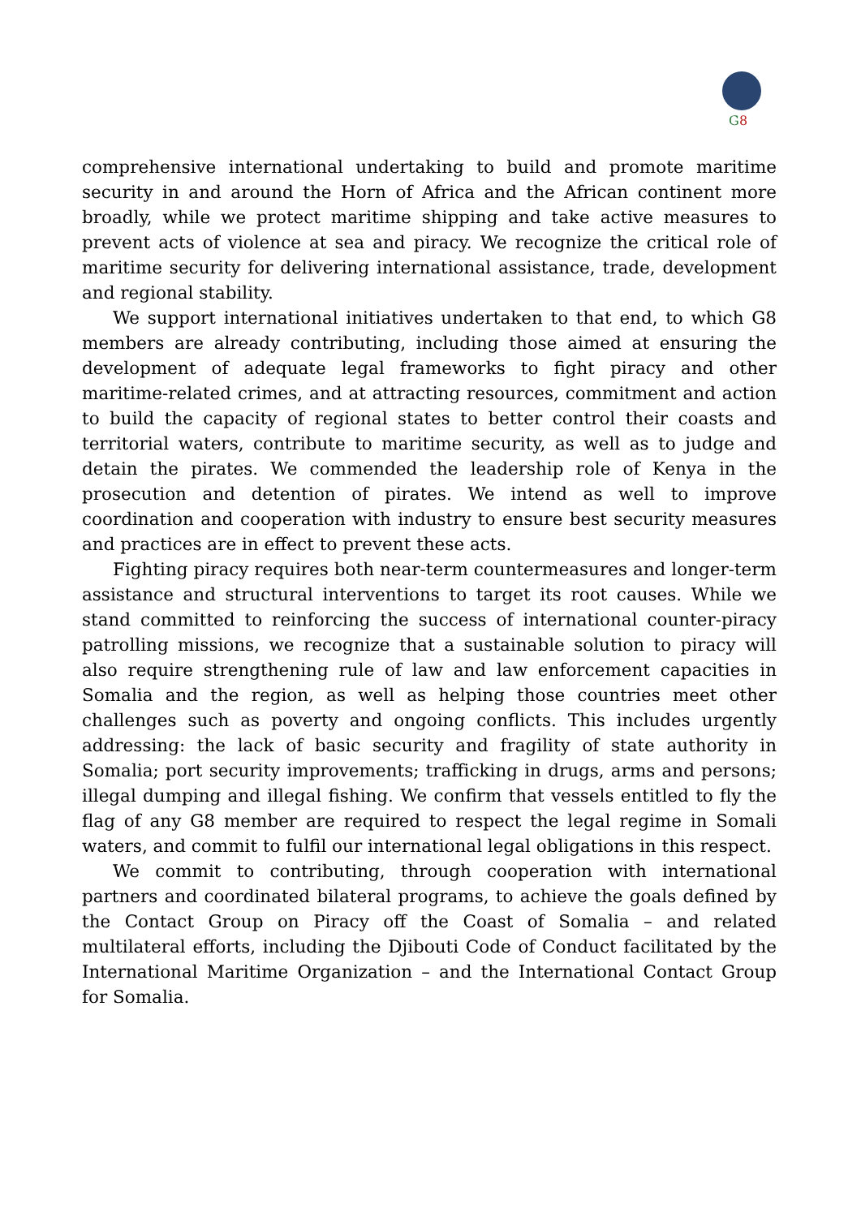G
8
comprehensive international undertaking to build and promote maritime security in and around the Horn of Africa and the African continent more broadly, while we protect maritime shipping and take active measures to prevent acts of violence at sea and piracy. We recognize the critical role of maritime security for delivering international assistance, trade, development and regional stability.
We support international initiatives undertaken to that end, to which G8 members are already contributing, including those aimed at ensuring the development of adequate legal frameworks to fight piracy and other maritime-related crimes, and at attracting resources, commitment and action to build the capacity of regional states to better control their coasts and territorial waters, contribute to maritime security, as well as to judge and detain the pirates. We commended the leadership role of Kenya in the prosecution and detention of pirates. We intend as well to improve coordination and cooperation with industry to ensure best security measures and practices are in effect to prevent these acts.
Fighting piracy requires both near-term countermeasures and longer-term assistance and structural interventions to target its root causes. While we stand committed to reinforcing the success of international counter-piracy patrolling missions, we recognize that a sustainable solution to piracy will also require strengthening rule of law and law enforcement capacities in Somalia and the region, as well as helping those countries meet other challenges such as poverty and ongoing conflicts. This includes urgently addressing: the lack of basic security and fragility of state authority in Somalia; port security improvements; trafficking in drugs, arms and persons; illegal dumping and illegal fishing. We confirm that vessels entitled to fly the flag of any G8 member are required to respect the legal regime in Somali waters, and commit to fulfil our international legal obligations in this respect.
We commit to contributing, through cooperation with international partners and coordinated bilateral programs, to achieve the goals defined by the Contact Group on Piracy off the Coast of Somalia – and related multilateral efforts, including the Djibouti Code of Conduct facilitated by the International Maritime Organization – and the International Contact Group for Somalia.